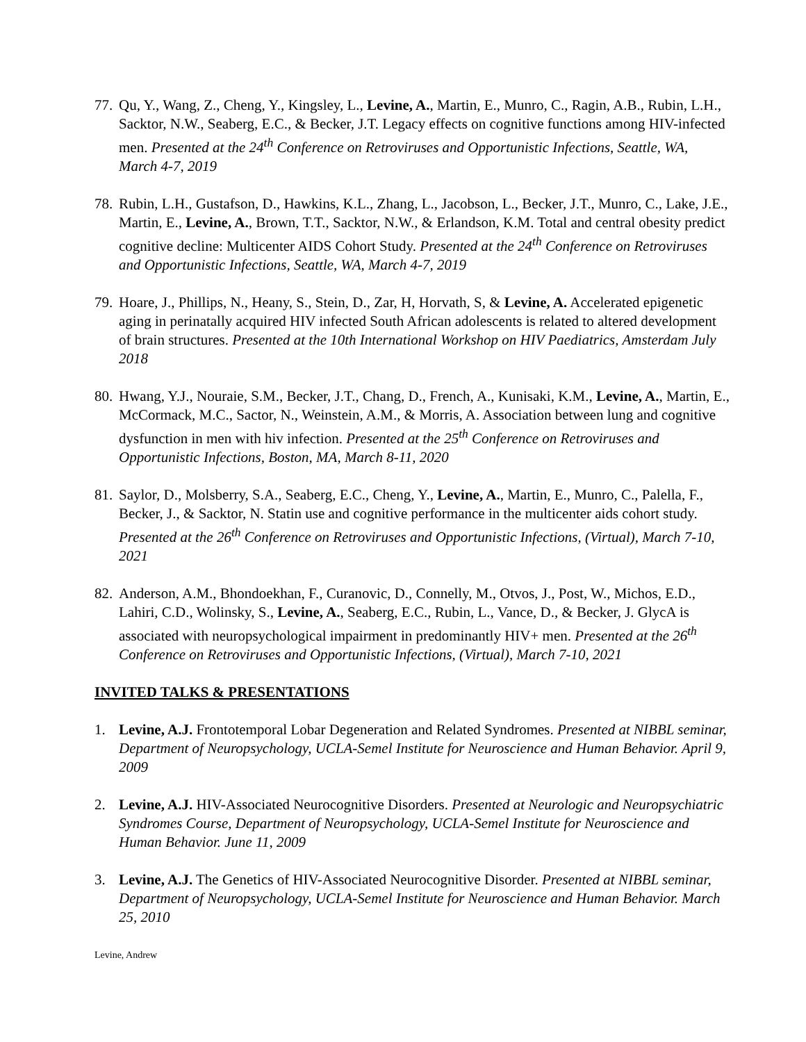77.
Qu, Y., Wang, Z., Cheng, Y., Kingsley, L., Levine, A., Martin, E., Munro, C., Ragin, A.B., Rubin, L.H., Sacktor, N.W., Seaberg, E.C., & Becker, J.T. Legacy effects on cognitive functions among HIV-infected men. Presented at the 24<sup>th</sup> Conference on Retroviruses and Opportunistic Infections, Seattle, WA, March 4-7, 2019
78.
Rubin, L.H., Gustafson, D., Hawkins, K.L., Zhang, L., Jacobson, L., Becker, J.T., Munro, C., Lake, J.E., Martin, E., Levine, A., Brown, T.T., Sacktor, N.W., & Erlandson, K.M. Total and central obesity predict cognitive decline: Multicenter AIDS Cohort Study. Presented at the 24<sup>th</sup> Conference on Retroviruses and Opportunistic Infections, Seattle, WA, March 4-7, 2019
79.
Hoare, J., Phillips, N., Heany, S., Stein, D., Zar, H, Horvath, S, & Levine, A. Accelerated epigenetic aging in perinatally acquired HIV infected South African adolescents is related to altered development of brain structures. Presented at the 10th International Workshop on HIV Paediatrics, Amsterdam July 2018
80.
Hwang, Y.J., Nouraie, S.M., Becker, J.T., Chang, D., French, A., Kunisaki, K.M., Levine, A., Martin, E., McCormack, M.C., Sactor, N., Weinstein, A.M., & Morris, A. Association between lung and cognitive dysfunction in men with hiv infection. Presented at the 25<sup>th</sup> Conference on Retroviruses and Opportunistic Infections, Boston, MA, March 8-11, 2020
81.
Saylor, D., Molsberry, S.A., Seaberg, E.C., Cheng, Y., Levine, A., Martin, E., Munro, C., Palella, F., Becker, J., & Sacktor, N. Statin use and cognitive performance in the multicenter aids cohort study. Presented at the 26<sup>th</sup> Conference on Retroviruses and Opportunistic Infections, (Virtual), March 7-10, 2021
82.
Anderson, A.M., Bhondoekhan, F., Curanovic, D., Connelly, M., Otvos, J., Post, W., Michos, E.D., Lahiri, C.D., Wolinsky, S., Levine, A., Seaberg, E.C., Rubin, L., Vance, D., & Becker, J. GlycA is associated with neuropsychological impairment in predominantly HIV+ men. Presented at the 26<sup>th</sup> Conference on Retroviruses and Opportunistic Infections, (Virtual), March 7-10, 2021
INVITED TALKS & PRESENTATIONS
1. Levine, A.J. Frontotemporal Lobar Degeneration and Related Syndromes. Presented at NIBBL seminar, Department of Neuropsychology, UCLA-Semel Institute for Neuroscience and Human Behavior. April 9, 2009
2. Levine, A.J. HIV-Associated Neurocognitive Disorders. Presented at Neurologic and Neuropsychiatric Syndromes Course, Department of Neuropsychology, UCLA-Semel Institute for Neuroscience and Human Behavior. June 11, 2009
3. Levine, A.J. The Genetics of HIV-Associated Neurocognitive Disorder. Presented at NIBBL seminar, Department of Neuropsychology, UCLA-Semel Institute for Neuroscience and Human Behavior. March 25, 2010
Levine, Andrew